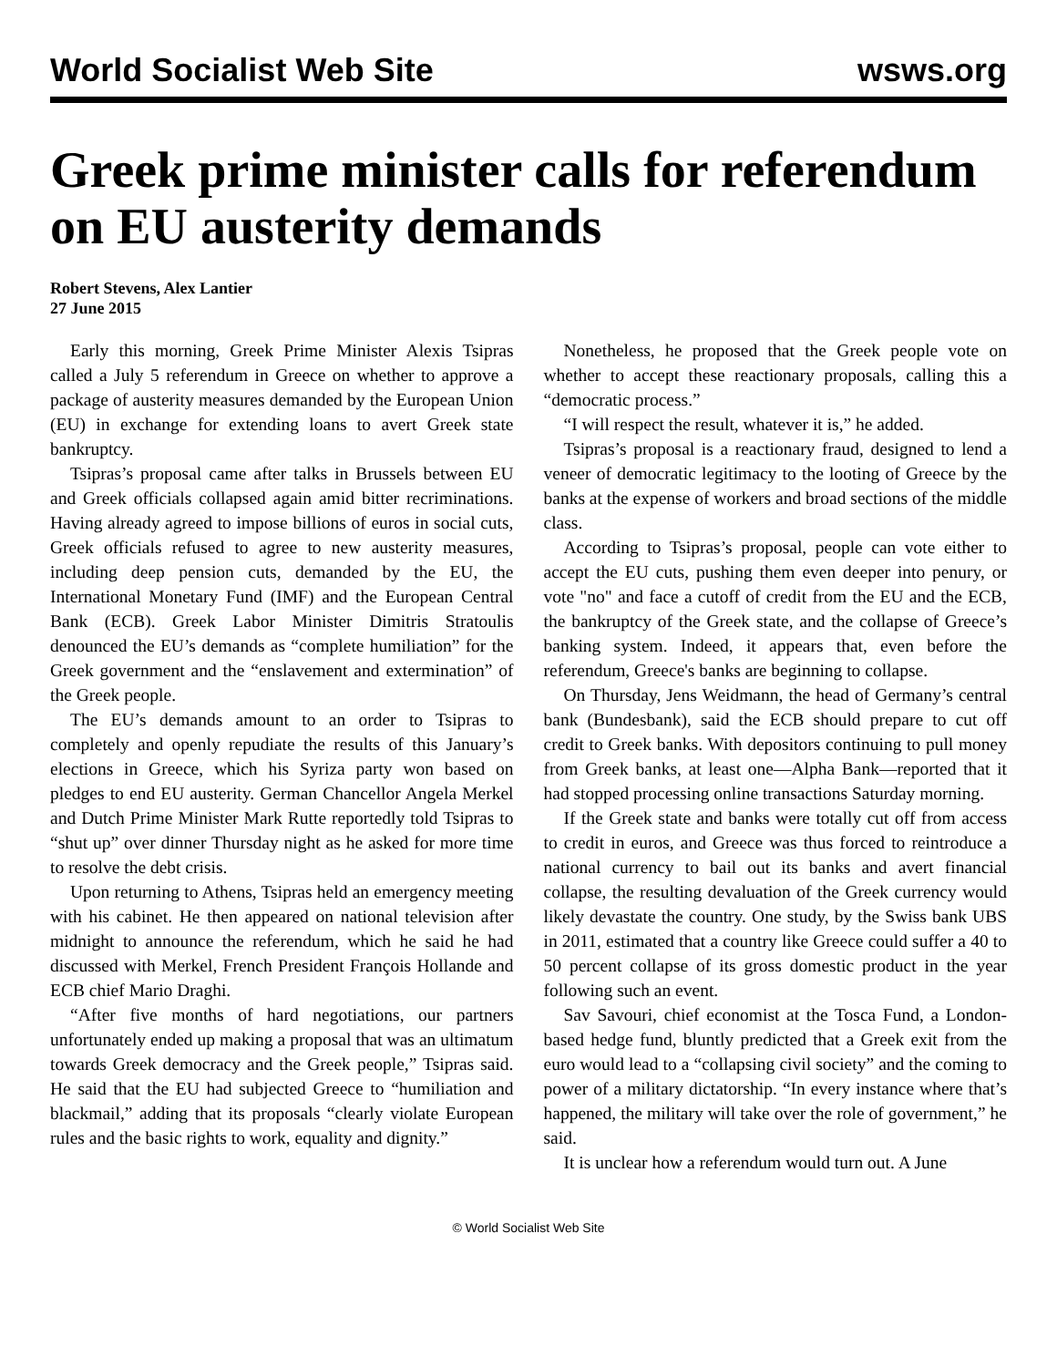World Socialist Web Site wsws.org
Greek prime minister calls for referendum on EU austerity demands
Robert Stevens, Alex Lantier
27 June 2015
Early this morning, Greek Prime Minister Alexis Tsipras called a July 5 referendum in Greece on whether to approve a package of austerity measures demanded by the European Union (EU) in exchange for extending loans to avert Greek state bankruptcy.
Tsipras’s proposal came after talks in Brussels between EU and Greek officials collapsed again amid bitter recriminations. Having already agreed to impose billions of euros in social cuts, Greek officials refused to agree to new austerity measures, including deep pension cuts, demanded by the EU, the International Monetary Fund (IMF) and the European Central Bank (ECB). Greek Labor Minister Dimitris Stratoulis denounced the EU’s demands as “complete humiliation” for the Greek government and the “enslavement and extermination” of the Greek people.
The EU’s demands amount to an order to Tsipras to completely and openly repudiate the results of this January’s elections in Greece, which his Syriza party won based on pledges to end EU austerity. German Chancellor Angela Merkel and Dutch Prime Minister Mark Rutte reportedly told Tsipras to “shut up” over dinner Thursday night as he asked for more time to resolve the debt crisis.
Upon returning to Athens, Tsipras held an emergency meeting with his cabinet. He then appeared on national television after midnight to announce the referendum, which he said he had discussed with Merkel, French President François Hollande and ECB chief Mario Draghi.
“After five months of hard negotiations, our partners unfortunately ended up making a proposal that was an ultimatum towards Greek democracy and the Greek people,” Tsipras said. He said that the EU had subjected Greece to “humiliation and blackmail,” adding that its proposals “clearly violate European rules and the basic rights to work, equality and dignity.”
Nonetheless, he proposed that the Greek people vote on whether to accept these reactionary proposals, calling this a “democratic process.”
“I will respect the result, whatever it is,” he added.
Tsipras’s proposal is a reactionary fraud, designed to lend a veneer of democratic legitimacy to the looting of Greece by the banks at the expense of workers and broad sections of the middle class.
According to Tsipras’s proposal, people can vote either to accept the EU cuts, pushing them even deeper into penury, or vote "no" and face a cutoff of credit from the EU and the ECB, the bankruptcy of the Greek state, and the collapse of Greece’s banking system. Indeed, it appears that, even before the referendum, Greece's banks are beginning to collapse.
On Thursday, Jens Weidmann, the head of Germany’s central bank (Bundesbank), said the ECB should prepare to cut off credit to Greek banks. With depositors continuing to pull money from Greek banks, at least one—Alpha Bank—reported that it had stopped processing online transactions Saturday morning.
If the Greek state and banks were totally cut off from access to credit in euros, and Greece was thus forced to reintroduce a national currency to bail out its banks and avert financial collapse, the resulting devaluation of the Greek currency would likely devastate the country. One study, by the Swiss bank UBS in 2011, estimated that a country like Greece could suffer a 40 to 50 percent collapse of its gross domestic product in the year following such an event.
Sav Savouri, chief economist at the Tosca Fund, a London-based hedge fund, bluntly predicted that a Greek exit from the euro would lead to a “collapsing civil society” and the coming to power of a military dictatorship. “In every instance where that’s happened, the military will take over the role of government,” he said.
It is unclear how a referendum would turn out. A June
© World Socialist Web Site